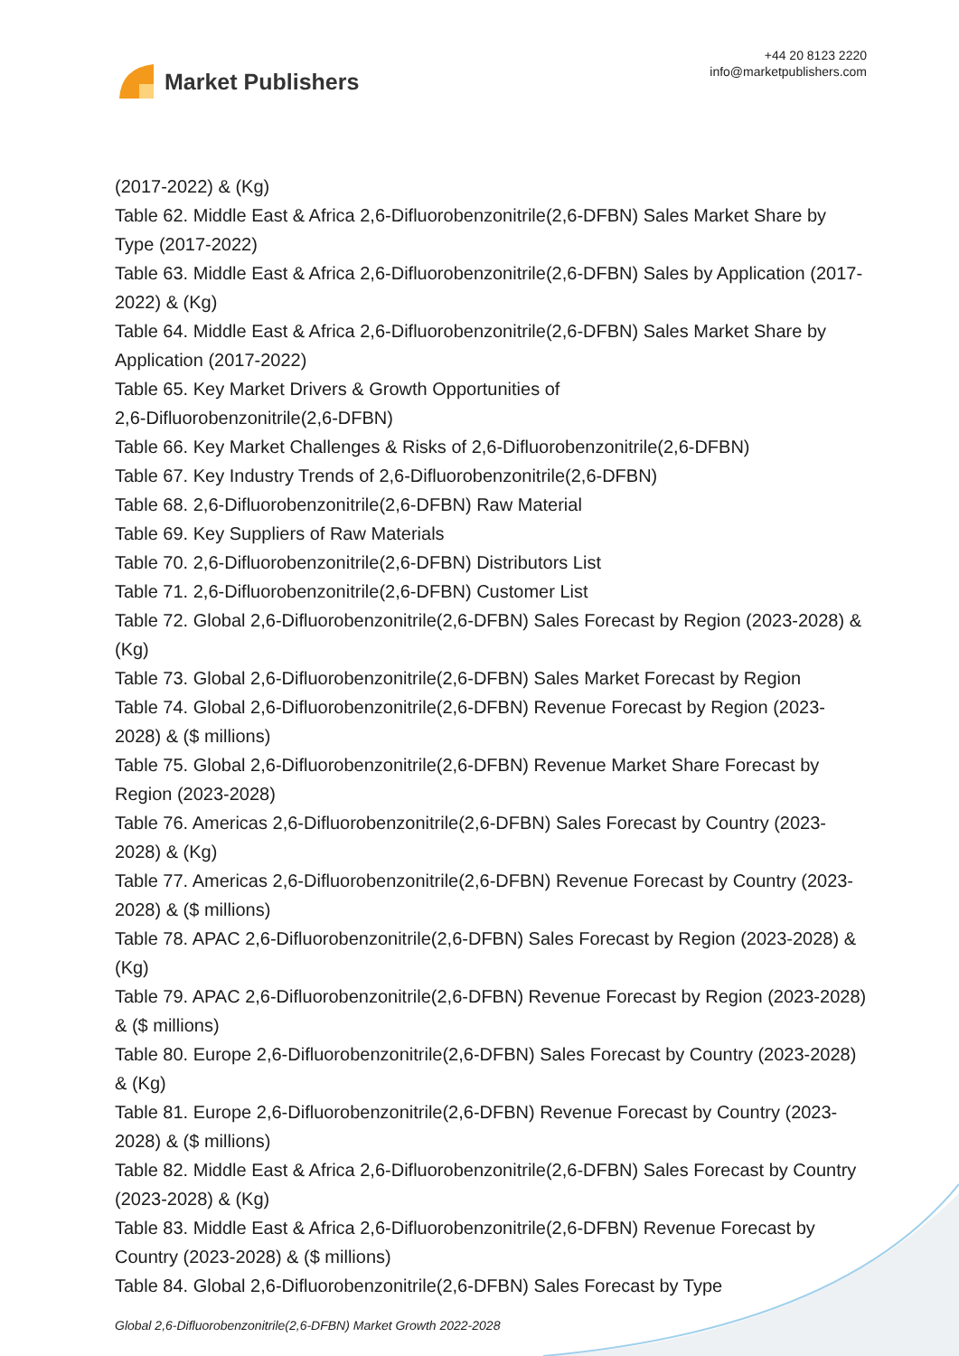Market Publishers
+44 20 8123 2220
info@marketpublishers.com
(2017-2022) & (Kg)
Table 62. Middle East & Africa 2,6-Difluorobenzonitrile(2,6-DFBN) Sales Market Share by Type (2017-2022)
Table 63. Middle East & Africa 2,6-Difluorobenzonitrile(2,6-DFBN) Sales by Application (2017-2022) & (Kg)
Table 64. Middle East & Africa 2,6-Difluorobenzonitrile(2,6-DFBN) Sales Market Share by Application (2017-2022)
Table 65. Key Market Drivers & Growth Opportunities of
2,6-Difluorobenzonitrile(2,6-DFBN)
Table 66. Key Market Challenges & Risks of 2,6-Difluorobenzonitrile(2,6-DFBN)
Table 67. Key Industry Trends of 2,6-Difluorobenzonitrile(2,6-DFBN)
Table 68. 2,6-Difluorobenzonitrile(2,6-DFBN) Raw Material
Table 69. Key Suppliers of Raw Materials
Table 70. 2,6-Difluorobenzonitrile(2,6-DFBN) Distributors List
Table 71. 2,6-Difluorobenzonitrile(2,6-DFBN) Customer List
Table 72. Global 2,6-Difluorobenzonitrile(2,6-DFBN) Sales Forecast by Region (2023-2028) & (Kg)
Table 73. Global 2,6-Difluorobenzonitrile(2,6-DFBN) Sales Market Forecast by Region
Table 74. Global 2,6-Difluorobenzonitrile(2,6-DFBN) Revenue Forecast by Region (2023-2028) & ($ millions)
Table 75. Global 2,6-Difluorobenzonitrile(2,6-DFBN) Revenue Market Share Forecast by Region (2023-2028)
Table 76. Americas 2,6-Difluorobenzonitrile(2,6-DFBN) Sales Forecast by Country (2023-2028) & (Kg)
Table 77. Americas 2,6-Difluorobenzonitrile(2,6-DFBN) Revenue Forecast by Country (2023-2028) & ($ millions)
Table 78. APAC 2,6-Difluorobenzonitrile(2,6-DFBN) Sales Forecast by Region (2023-2028) & (Kg)
Table 79. APAC 2,6-Difluorobenzonitrile(2,6-DFBN) Revenue Forecast by Region (2023-2028) & ($ millions)
Table 80. Europe 2,6-Difluorobenzonitrile(2,6-DFBN) Sales Forecast by Country (2023-2028) & (Kg)
Table 81. Europe 2,6-Difluorobenzonitrile(2,6-DFBN) Revenue Forecast by Country (2023-2028) & ($ millions)
Table 82. Middle East & Africa 2,6-Difluorobenzonitrile(2,6-DFBN) Sales Forecast by Country (2023-2028) & (Kg)
Table 83. Middle East & Africa 2,6-Difluorobenzonitrile(2,6-DFBN) Revenue Forecast by Country (2023-2028) & ($ millions)
Table 84. Global 2,6-Difluorobenzonitrile(2,6-DFBN) Sales Forecast by Type
Global 2,6-Difluorobenzonitrile(2,6-DFBN) Market Growth 2022-2028